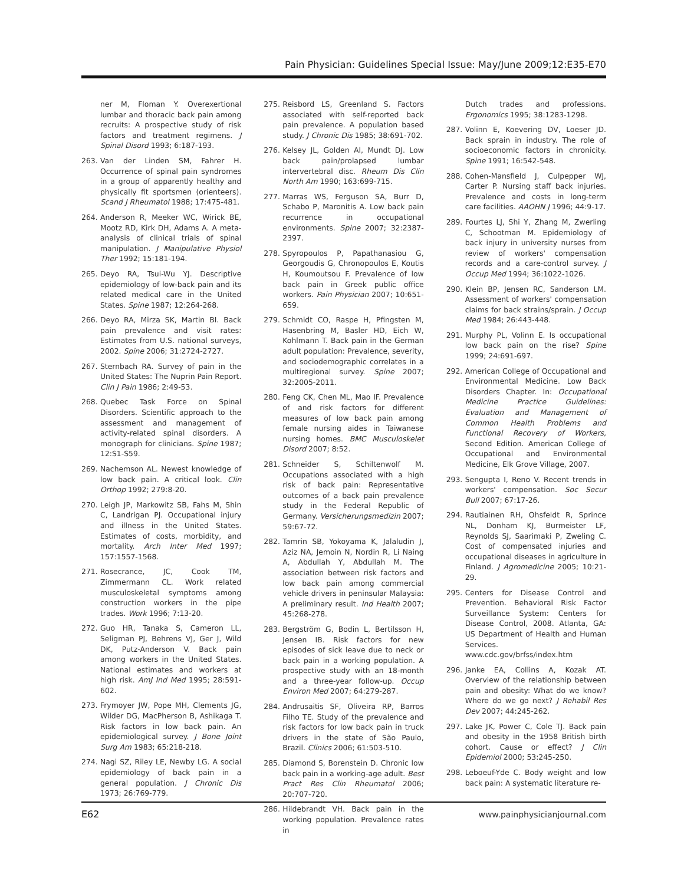Pain Physician: Guidelines Special Issue: May/June 2009;12:E35-E70
ner M, Floman Y. Overexertional lumbar and thoracic back pain among recruits: A prospective study of risk factors and treatment regimens. J Spinal Disord 1993; 6:187-193.
263. Van der Linden SM, Fahrer H. Occurrence of spinal pain syndromes in a group of apparently healthy and physically fit sportsmen (orienteers). Scand J Rheumatol 1988; 17:475-481.
264. Anderson R, Meeker WC, Wirick BE, Mootz RD, Kirk DH, Adams A. A meta-analysis of clinical trials of spinal manipulation. J Manipulative Physiol Ther 1992; 15:181-194.
265. Deyo RA, Tsui-Wu YJ. Descriptive epidemiology of low-back pain and its related medical care in the United States. Spine 1987; 12:264-268.
266. Deyo RA, Mirza SK, Martin BI. Back pain prevalence and visit rates: Estimates from U.S. national surveys, 2002. Spine 2006; 31:2724-2727.
267. Sternbach RA. Survey of pain in the United States: The Nuprin Pain Report. Clin J Pain 1986; 2:49-53.
268. Quebec Task Force on Spinal Disorders. Scientific approach to the assessment and management of activity-related spinal disorders. A monograph for clinicians. Spine 1987; 12:S1-S59.
269. Nachemson AL. Newest knowledge of low back pain. A critical look. Clin Orthop 1992; 279:8-20.
270. Leigh JP, Markowitz SB, Fahs M, Shin C, Landrigan PJ. Occupational injury and illness in the United States. Estimates of costs, morbidity, and mortality. Arch Inter Med 1997; 157:1557-1568.
271. Rosecrance, JC, Cook TM, Zimmermann CL. Work related musculoskeletal symptoms among construction workers in the pipe trades. Work 1996; 7:13-20.
272. Guo HR, Tanaka S, Cameron LL, Seligman PJ, Behrens VJ, Ger J, Wild DK, Putz-Anderson V. Back pain among workers in the United States. National estimates and workers at high risk. AmJ Ind Med 1995; 28:591-602.
273. Frymoyer JW, Pope MH, Clements JG, Wilder DG, MacPherson B, Ashikaga T. Risk factors in low back pain. An epidemiological survey. J Bone Joint Surg Am 1983; 65:218-218.
274. Nagi SZ, Riley LE, Newby LG. A social epidemiology of back pain in a general population. J Chronic Dis 1973; 26:769-779.
275. Reisbord LS, Greenland S. Factors associated with self-reported back pain prevalence. A population based study. J Chronic Dis 1985; 38:691-702.
276. Kelsey JL, Golden Al, Mundt DJ. Low back pain/prolapsed lumbar intervertebral disc. Rheum Dis Clin North Am 1990; 163:699-715.
277. Marras WS, Ferguson SA, Burr D, Schabo P, Maronitis A. Low back pain recurrence in occupational environments. Spine 2007; 32:2387-2397.
278. Spyropoulos P, Papathanasiou G, Georgoudis G, Chronopoulos E, Koutis H, Koumoutsou F. Prevalence of low back pain in Greek public office workers. Pain Physician 2007; 10:651-659.
279. Schmidt CO, Raspe H, Pfingsten M, Hasenbring M, Basler HD, Eich W, Kohlmann T. Back pain in the German adult population: Prevalence, severity, and sociodemographic correlates in a multiregional survey. Spine 2007; 32:2005-2011.
280. Feng CK, Chen ML, Mao IF. Prevalence of and risk factors for different measures of low back pain among female nursing aides in Taiwanese nursing homes. BMC Musculoskelet Disord 2007; 8:52.
281. Schneider S, Schiltenwolf M. Occupations associated with a high risk of back pain: Representative outcomes of a back pain prevalence study in the Federal Republic of Germany. Versicherungsmedizin 2007; 59:67-72.
282. Tamrin SB, Yokoyama K, Jalaludin J, Aziz NA, Jemoin N, Nordin R, Li Naing A, Abdullah Y, Abdullah M. The association between risk factors and low back pain among commercial vehicle drivers in peninsular Malaysia: A preliminary result. Ind Health 2007; 45:268-278.
283. Bergström G, Bodin L, Bertilsson H, Jensen IB. Risk factors for new episodes of sick leave due to neck or back pain in a working population. A prospective study with an 18-month and a three-year follow-up. Occup Environ Med 2007; 64:279-287.
284. Andrusaitis SF, Oliveira RP, Barros Filho TE. Study of the prevalence and risk factors for low back pain in truck drivers in the state of São Paulo, Brazil. Clinics 2006; 61:503-510.
285. Diamond S, Borenstein D. Chronic low back pain in a working-age adult. Best Pract Res Clin Rheumatol 2006; 20:707-720.
286. Hildebrandt VH. Back pain in the working population. Prevalence rates in
Dutch trades and professions. Ergonomics 1995; 38:1283-1298.
287. Volinn E, Koevering DV, Loeser JD. Back sprain in industry. The role of socioeconomic factors in chronicity. Spine 1991; 16:542-548.
288. Cohen-Mansfield J, Culpepper WJ, Carter P. Nursing staff back injuries. Prevalence and costs in long-term care facilities. AAOHN J 1996; 44:9-17.
289. Fourtes LJ, Shi Y, Zhang M, Zwerling C, Schootman M. Epidemiology of back injury in university nurses from review of workers' compensation records and a care-control survey. J Occup Med 1994; 36:1022-1026.
290. Klein BP, Jensen RC, Sanderson LM. Assessment of workers' compensation claims for back strains/sprain. J Occup Med 1984; 26:443-448.
291. Murphy PL, Volinn E. Is occupational low back pain on the rise? Spine 1999; 24:691-697.
292. American College of Occupational and Environmental Medicine. Low Back Disorders Chapter. In: Occupational Medicine Practice Guidelines: Evaluation and Management of Common Health Problems and Functional Recovery of Workers, Second Edition. American College of Occupational and Environmental Medicine, Elk Grove Village, 2007.
293. Sengupta I, Reno V. Recent trends in workers' compensation. Soc Secur Bull 2007; 67:17-26.
294. Rautiainen RH, Ohsfeldt R, Sprince NL, Donham KJ, Burmeister LF, Reynolds SJ, Saarimaki P, Zweling C. Cost of compensated injuries and occupational diseases in agriculture in Finland. J Agromedicine 2005; 10:21-29.
295. Centers for Disease Control and Prevention. Behavioral Risk Factor Surveillance System: Centers for Disease Control, 2008. Atlanta, GA: US Department of Health and Human Services. www.cdc.gov/brfss/index.htm
296. Janke EA, Collins A, Kozak AT. Overview of the relationship between pain and obesity: What do we know? Where do we go next? J Rehabil Res Dev 2007; 44:245-262.
297. Lake JK, Power C, Cole TJ. Back pain and obesity in the 1958 British birth cohort. Cause or effect? J Clin Epidemiol 2000; 53:245-250.
298. Leboeuf-Yde C. Body weight and low back pain: A systematic literature re-
E62 www.painphysicianjournal.com